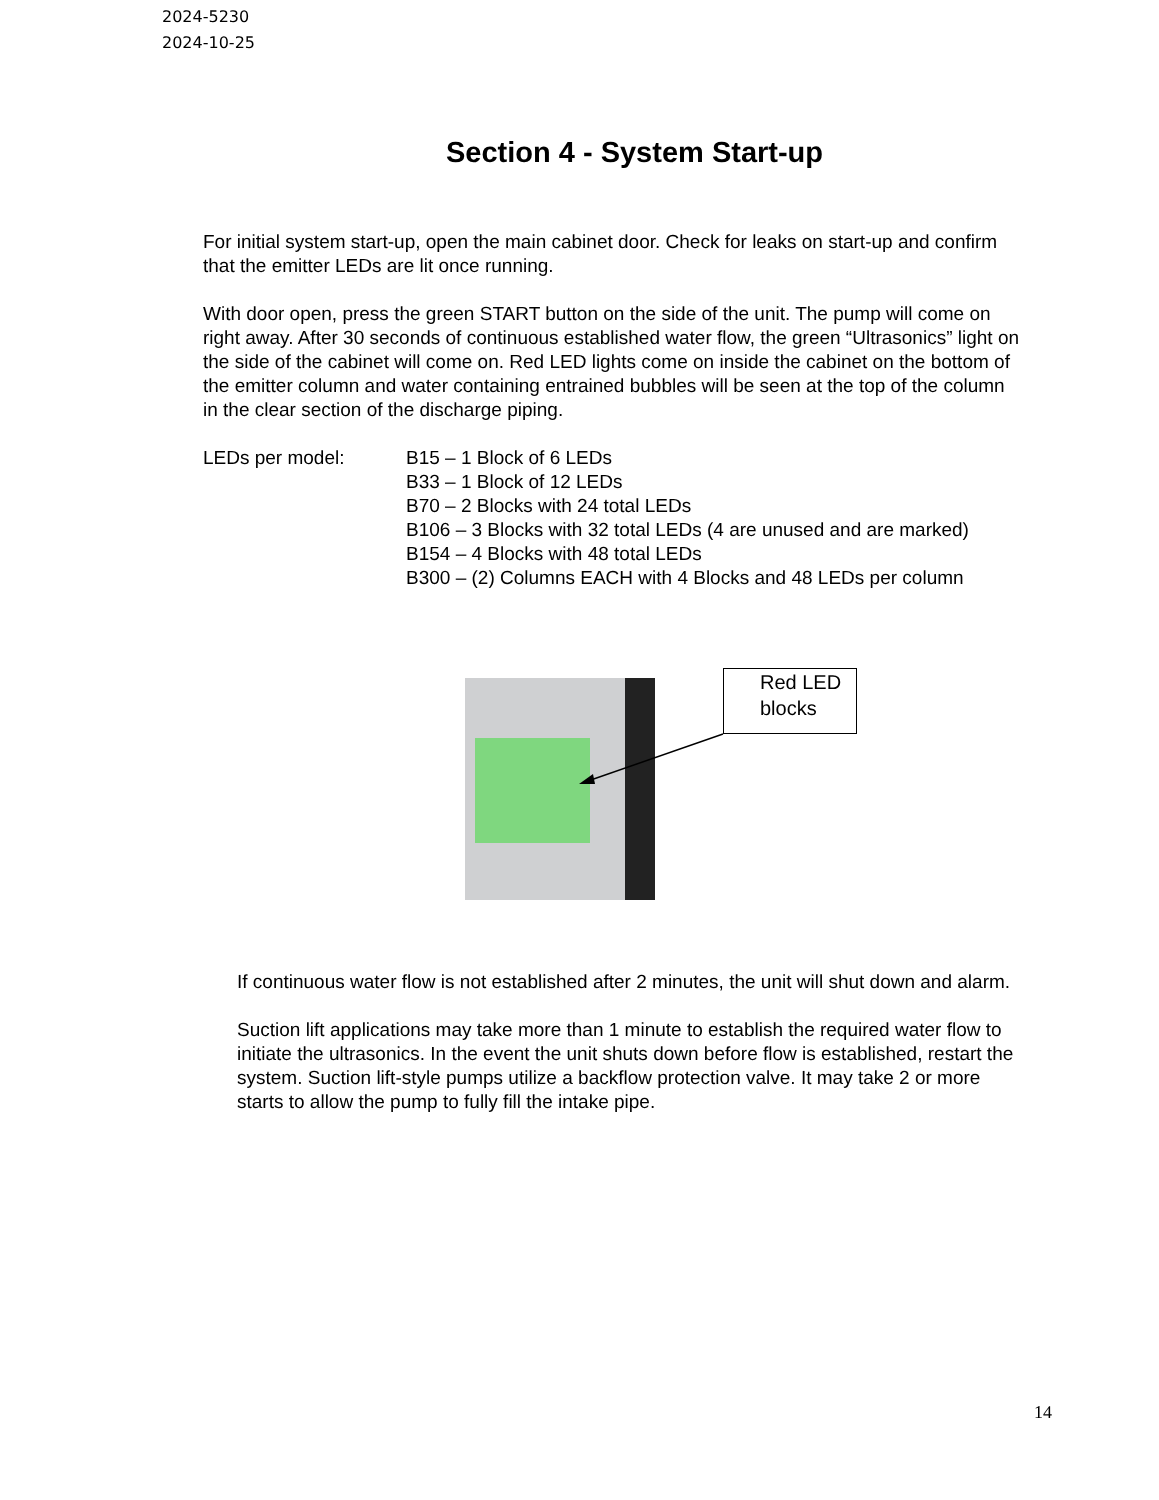2024-5230
2024-10-25
Section 4 - System Start-up
For initial system start-up, open the main cabinet door. Check for leaks on start-up and confirm that the emitter LEDs are lit once running.
With door open, press the green START button on the side of the unit. The pump will come on right away. After 30 seconds of continuous established water flow, the green “Ultrasonics” light on the side of the cabinet will come on. Red LED lights come on inside the cabinet on the bottom of the emitter column and water containing entrained bubbles will be seen at the top of the column in the clear section of the discharge piping.
LEDs per model: B15 – 1 Block of 6 LEDs
B33 – 1 Block of 12 LEDs
B70 – 2 Blocks with 24 total LEDs
B106 – 3 Blocks with 32 total LEDs (4 are unused and are marked)
B154 – 4 Blocks with 48 total LEDs
B300 – (2) Columns EACH with 4 Blocks and 48 LEDs per column
Red LED blocks
If continuous water flow is not established after 2 minutes, the unit will shut down and alarm.
Suction lift applications may take more than 1 minute to establish the required water flow to initiate the ultrasonics. In the event the unit shuts down before flow is established, restart the system. Suction lift-style pumps utilize a backflow protection valve. It may take 2 or more starts to allow the pump to fully fill the intake pipe.
14